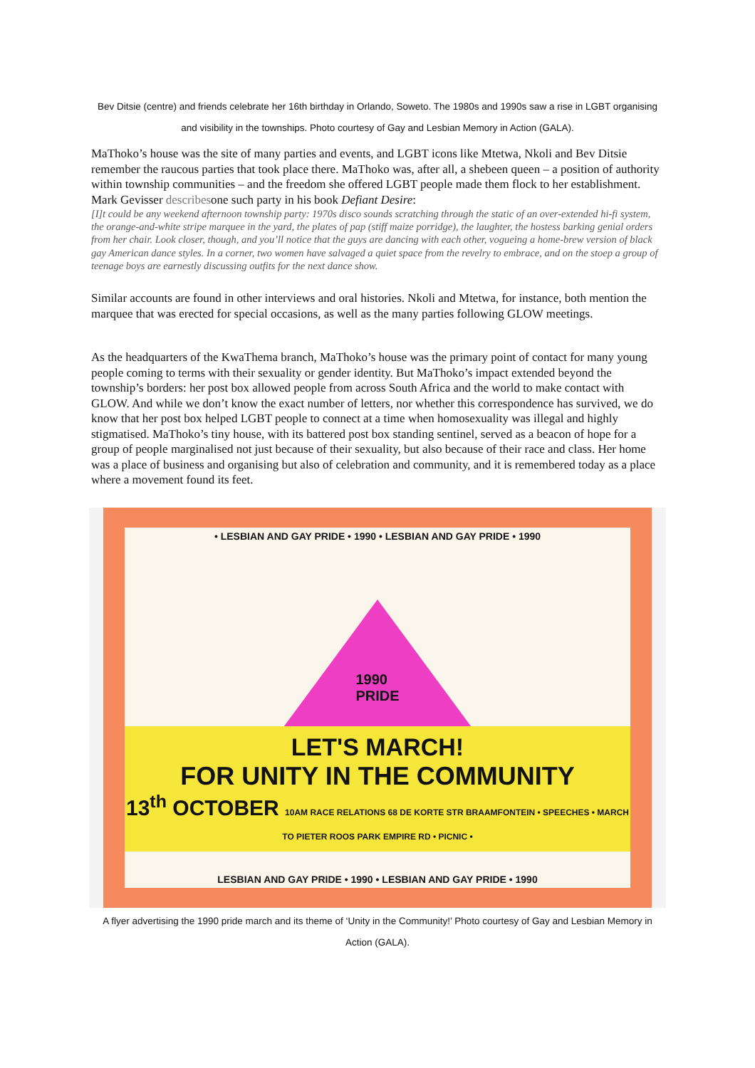Bev Ditsie (centre) and friends celebrate her 16th birthday in Orlando, Soweto. The 1980s and 1990s saw a rise in LGBT organising and visibility in the townships. Photo courtesy of Gay and Lesbian Memory in Action (GALA).
MaThoko’s house was the site of many parties and events, and LGBT icons like Mtetwa, Nkoli and Bev Ditsie remember the raucous parties that took place there. MaThoko was, after all, a shebeen queen – a position of authority within township communities – and the freedom she offered LGBT people made them flock to her establishment. Mark Gevisser describesone such party in his book Defiant Desire:
[I]t could be any weekend afternoon township party: 1970s disco sounds scratching through the static of an over-extended hi-fi system, the orange-and-white stripe marquee in the yard, the plates of pap (stiff maize porridge), the laughter, the hostess barking genial orders from her chair. Look closer, though, and you’ll notice that the guys are dancing with each other, vogueing a home-brew version of black gay American dance styles. In a corner, two women have salvaged a quiet space from the revelry to embrace, and on the stoep a group of teenage boys are earnestly discussing outfits for the next dance show.
Similar accounts are found in other interviews and oral histories. Nkoli and Mtetwa, for instance, both mention the marquee that was erected for special occasions, as well as the many parties following GLOW meetings.
As the headquarters of the KwaThema branch, MaThoko’s house was the primary point of contact for many young people coming to terms with their sexuality or gender identity. But MaThoko’s impact extended beyond the township’s borders: her post box allowed people from across South Africa and the world to make contact with GLOW. And while we don’t know the exact number of letters, nor whether this correspondence has survived, we do know that her post box helped LGBT people to connect at a time when homosexuality was illegal and highly stigmatised. MaThoko’s tiny house, with its battered post box standing sentinel, served as a beacon of hope for a group of people marginalised not just because of their sexuality, but also because of their race and class. Her home was a place of business and organising but also of celebration and community, and it is remembered today as a place where a movement found its feet.
• LESBIAN AND GAY PRIDE • 1990 • LESBIAN AND GAY PRIDE • 1990
1990
PRIDE
LET'S MARCH!
FOR UNITY IN THE COMMUNITY
13<sup>th</sup> OCTOBER 10AM RACE RELATIONS 68 DE KORTE STR BRAAMFONTEIN • SPEECHES • MARCH TO PIETER ROOS PARK EMPIRE RD • PICNIC •
LESBIAN AND GAY PRIDE • 1990 • LESBIAN AND GAY PRIDE • 1990
A flyer advertising the 1990 pride march and its theme of ‘Unity in the Community!’ Photo courtesy of Gay and Lesbian Memory in Action (GALA).